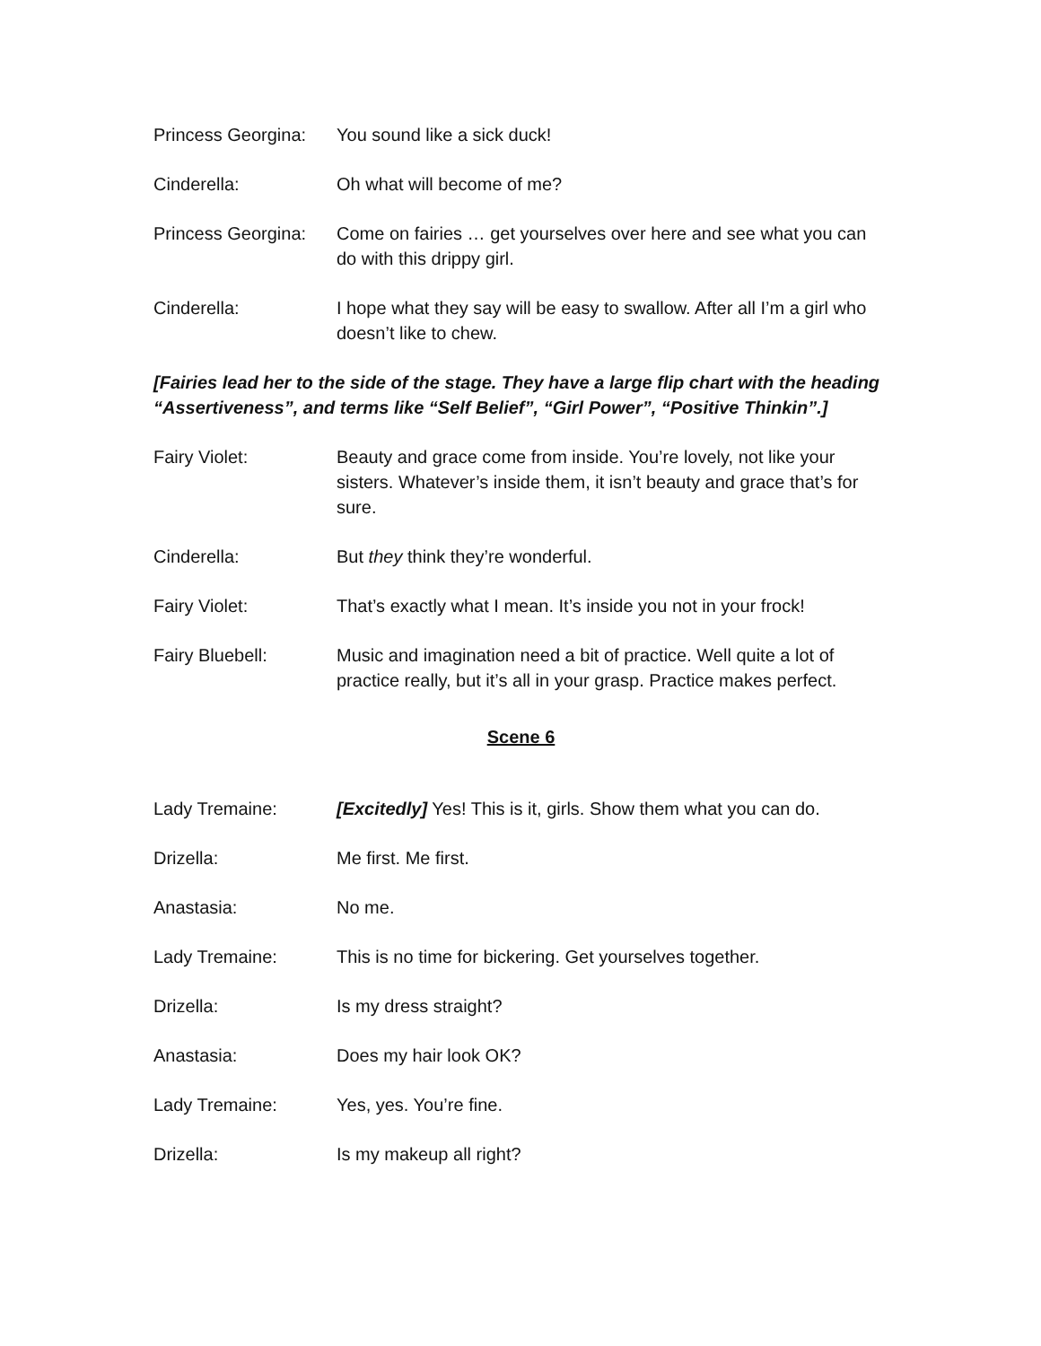Princess Georgina:
You sound like a sick duck!
Cinderella: Oh what will become of me?
Princess Georgina:
Come on fairies … get yourselves over here and see what you can do with this drippy girl.
Cinderella: I hope what they say will be easy to swallow. After all I’m a girl who doesn’t like to chew.
[Fairies lead her to the side of the stage. They have a large flip chart with the heading “Assertiveness”, and terms like “Self Belief”, “Girl Power”, “Positive Thinkin”.]
Fairy Violet: Beauty and grace come from inside. You’re lovely, not like your sisters. Whatever’s inside them, it isn’t beauty and grace that’s for sure.
Cinderella: But they think they’re wonderful.
Fairy Violet: That’s exactly what I mean. It’s inside you not in your frock!
Fairy Bluebell: Music and imagination need a bit of practice. Well quite a lot of practice really, but it’s all in your grasp. Practice makes perfect.
Scene 6
Lady Tremaine: [Excitedly] Yes! This is it, girls. Show them what you can do.
Drizella: Me first. Me first.
Anastasia: No me.
Lady Tremaine: This is no time for bickering. Get yourselves together.
Drizella: Is my dress straight?
Anastasia: Does my hair look OK?
Lady Tremaine: Yes, yes. You’re fine.
Drizella: Is my makeup all right?